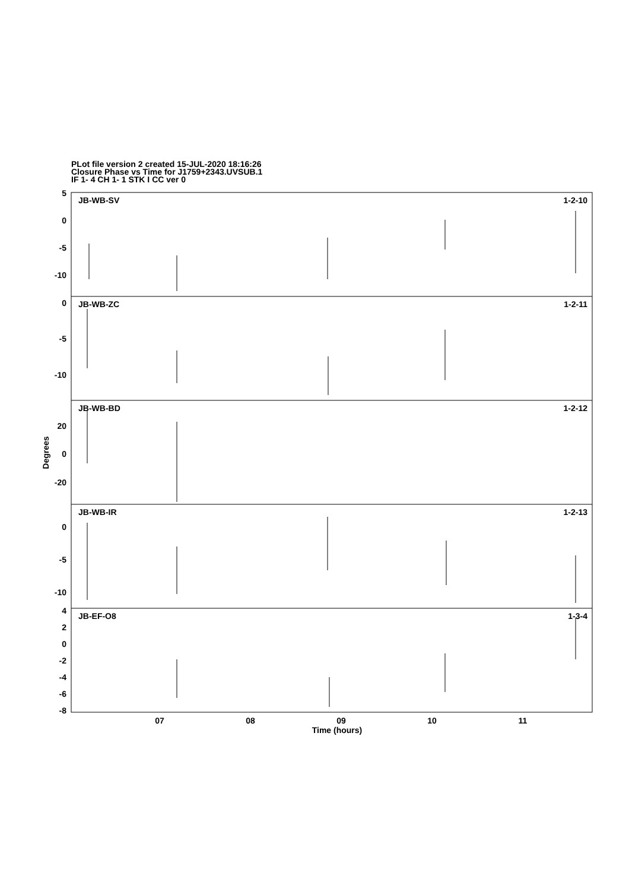PLot file version 2 created 15-JUL-2020 18:16:26
Closure Phase vs Time for J1759+2343.UVSUB.1
IF 1- 4 CH 1- 1 STK I CC ver 0
JB-WB-SV
1-2-10
JB-WB-ZC
1-2-11
JB-WB-BD
1-2-12
JB-WB-IR
1-2-13
JB-EF-O8
1-3-4
5
0
-5
-10
0
-5
-10
20
0
-20
0
-5
-10
4
2
0
-2
-4
-6
-8
07
08
09
10
11
Time (hours)
Degrees